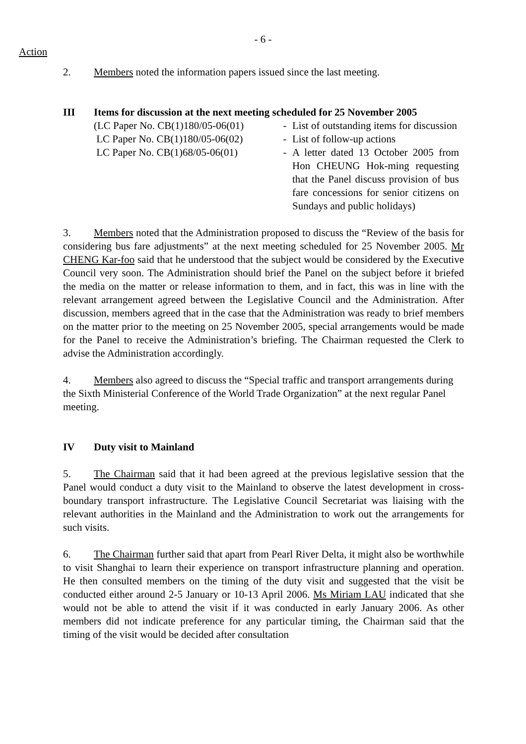- 6 -
Action
2. Members noted the information papers issued since the last meeting.
III Items for discussion at the next meeting scheduled for 25 November 2005
| (LC Paper No. CB(1)180/05-06(01) | - | List of outstanding items for discussion |
| LC Paper No. CB(1)180/05-06(02) | - | List of follow-up actions |
| LC Paper No. CB(1)68/05-06(01) | - | A letter dated 13 October 2005 from Hon CHEUNG Hok-ming requesting that the Panel discuss provision of bus fare concessions for senior citizens on Sundays and public holidays) |
3. Members noted that the Administration proposed to discuss the “Review of the basis for considering bus fare adjustments” at the next meeting scheduled for 25 November 2005. Mr CHENG Kar-foo said that he understood that the subject would be considered by the Executive Council very soon. The Administration should brief the Panel on the subject before it briefed the media on the matter or release information to them, and in fact, this was in line with the relevant arrangement agreed between the Legislative Council and the Administration. After discussion, members agreed that in the case that the Administration was ready to brief members on the matter prior to the meeting on 25 November 2005, special arrangements would be made for the Panel to receive the Administration’s briefing. The Chairman requested the Clerk to advise the Administration accordingly.
4. Members also agreed to discuss the “Special traffic and transport arrangements during the Sixth Ministerial Conference of the World Trade Organization” at the next regular Panel meeting.
IV Duty visit to Mainland
5. The Chairman said that it had been agreed at the previous legislative session that the Panel would conduct a duty visit to the Mainland to observe the latest development in cross-boundary transport infrastructure. The Legislative Council Secretariat was liaising with the relevant authorities in the Mainland and the Administration to work out the arrangements for such visits.
6. The Chairman further said that apart from Pearl River Delta, it might also be worthwhile to visit Shanghai to learn their experience on transport infrastructure planning and operation. He then consulted members on the timing of the duty visit and suggested that the visit be conducted either around 2-5 January or 10-13 April 2006. Ms Miriam LAU indicated that she would not be able to attend the visit if it was conducted in early January 2006. As other members did not indicate preference for any particular timing, the Chairman said that the timing of the visit would be decided after consultation